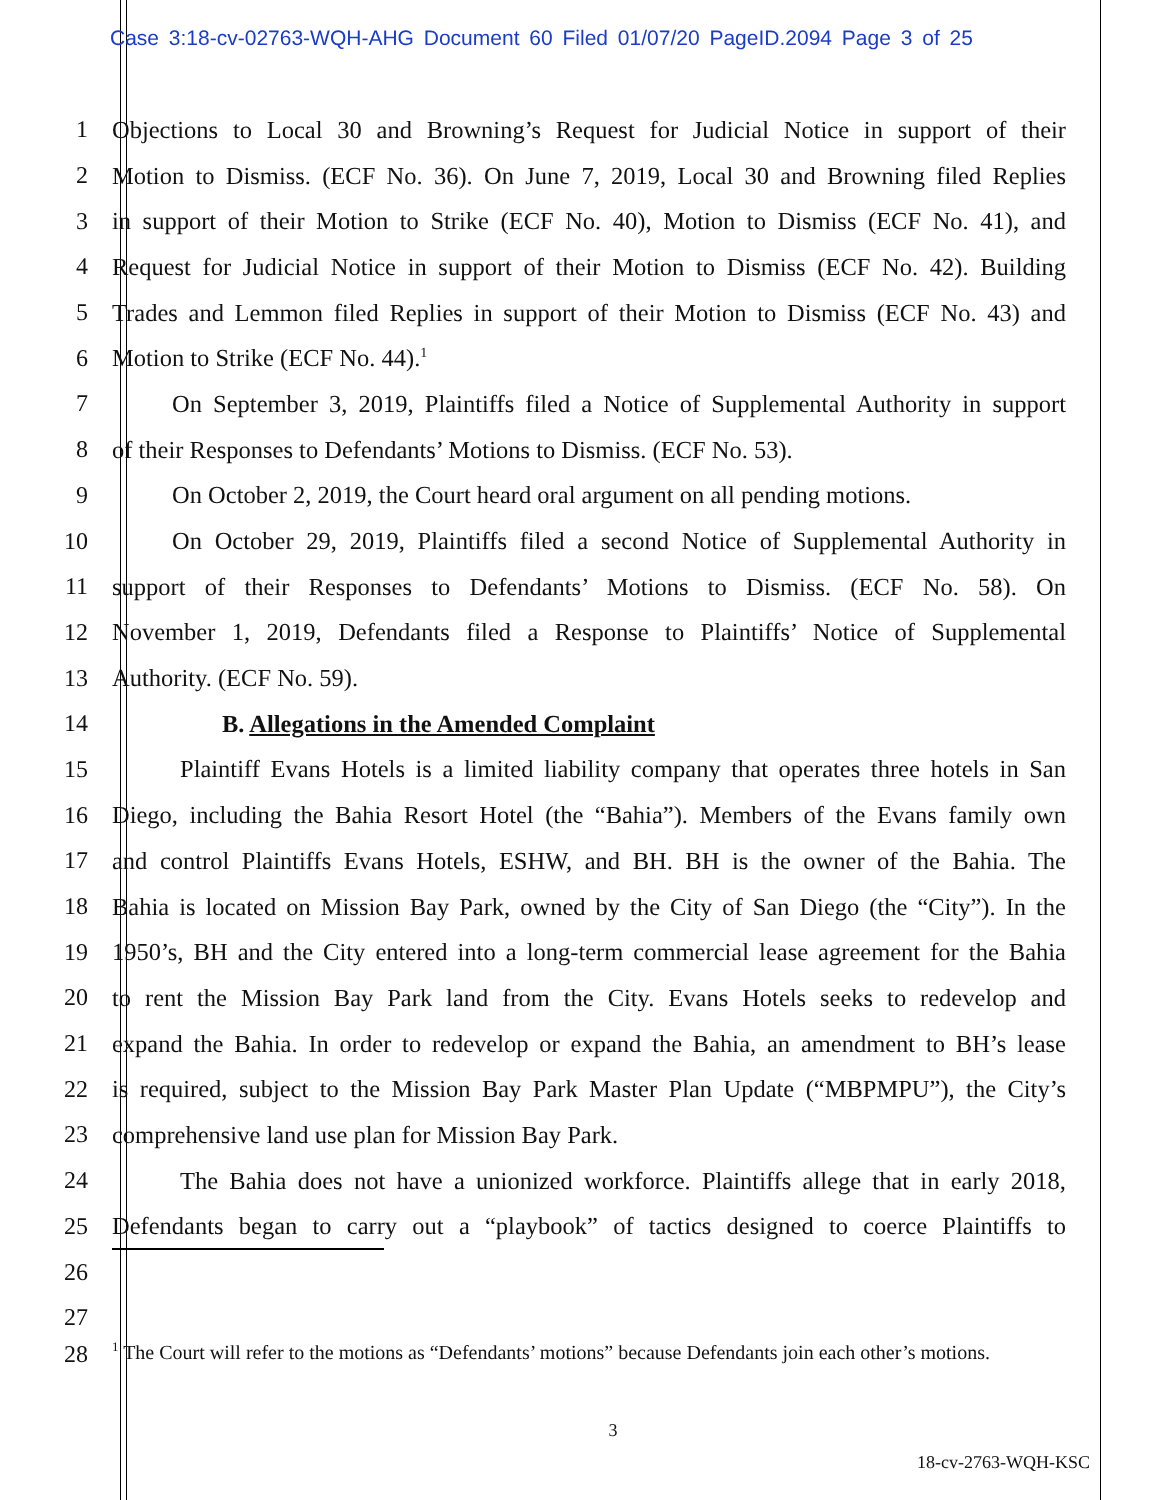Case 3:18-cv-02763-WQH-AHG Document 60 Filed 01/07/20 PageID.2094 Page 3 of 25
1 Objections to Local 30 and Browning’s Request for Judicial Notice in support of their
2 Motion to Dismiss. (ECF No. 36). On June 7, 2019, Local 30 and Browning filed Replies
3 in support of their Motion to Strike (ECF No. 40), Motion to Dismiss (ECF No. 41), and
4 Request for Judicial Notice in support of their Motion to Dismiss (ECF No. 42). Building
5 Trades and Lemmon filed Replies in support of their Motion to Dismiss (ECF No. 43) and
6 Motion to Strike (ECF No. 44).<sup>1</sup>
7 On September 3, 2019, Plaintiffs filed a Notice of Supplemental Authority in support
8 of their Responses to Defendants’ Motions to Dismiss. (ECF No. 53).
9 On October 2, 2019, the Court heard oral argument on all pending motions.
10 On October 29, 2019, Plaintiffs filed a second Notice of Supplemental Authority in
11 support of their Responses to Defendants’ Motions to Dismiss. (ECF No. 58). On
12 November 1, 2019, Defendants filed a Response to Plaintiffs’ Notice of Supplemental
13 Authority. (ECF No. 59).
14 B. Allegations in the Amended Complaint
15 Plaintiff Evans Hotels is a limited liability company that operates three hotels in San
16 Diego, including the Bahia Resort Hotel (the “Bahia”). Members of the Evans family own
17 and control Plaintiffs Evans Hotels, ESHW, and BH. BH is the owner of the Bahia. The
18 Bahia is located on Mission Bay Park, owned by the City of San Diego (the “City”). In the
19 1950’s, BH and the City entered into a long-term commercial lease agreement for the Bahia
20 to rent the Mission Bay Park land from the City. Evans Hotels seeks to redevelop and
21 expand the Bahia. In order to redevelop or expand the Bahia, an amendment to BH’s lease
22 is required, subject to the Mission Bay Park Master Plan Update (“MBPMPU”), the City’s
23 comprehensive land use plan for Mission Bay Park.
24 The Bahia does not have a unionized workforce. Plaintiffs allege that in early 2018,
25 Defendants began to carry out a “playbook” of tactics designed to coerce Plaintiffs to
26
27
28
<sup>1</sup> The Court will refer to the motions as “Defendants’ motions” because Defendants join each other’s motions.
3
18-cv-2763-WQH-KSC